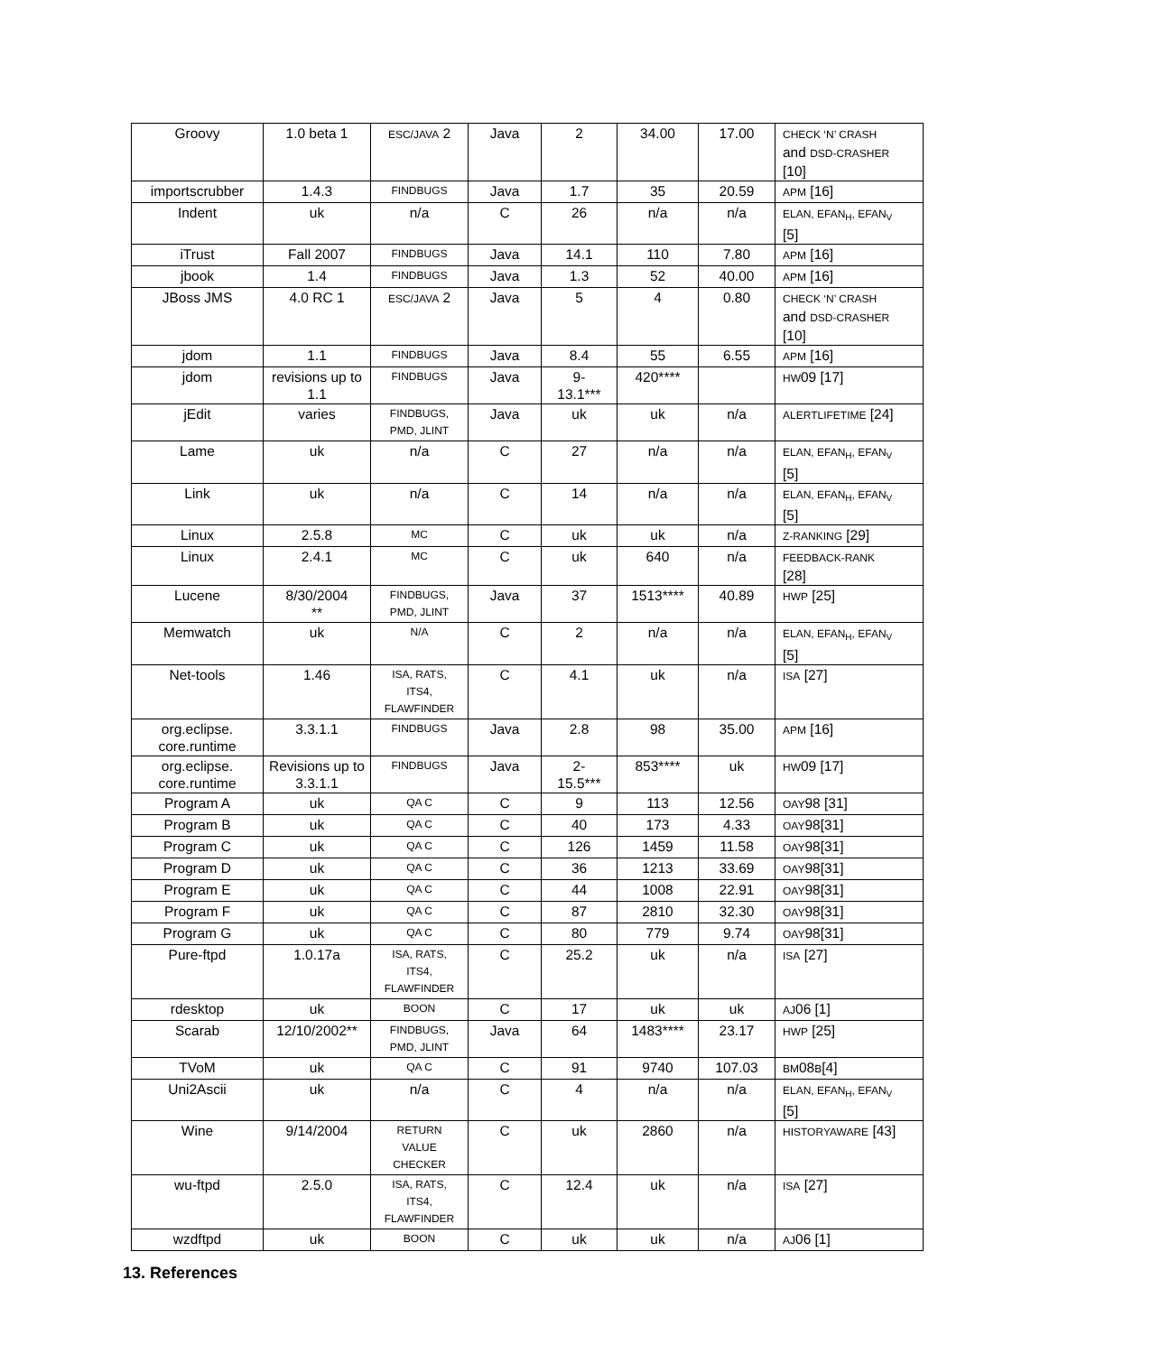| Groovy | 1.0 beta 1 | ESC/JAVA 2 | Java | 2 | 34.00 | 17.00 | CHECK ‘N’ CRASH and DSD-CRASHER [10] |
| importscrubber | 1.4.3 | FINDBUGS | Java | 1.7 | 35 | 20.59 | APM [16] |
| Indent | uk | n/a | C | 26 | n/a | n/a | ELAN, EFAN<sub>H</sub>, EFAN<sub>V</sub> [5] |
| iTrust | Fall 2007 | FINDBUGS | Java | 14.1 | 110 | 7.80 | APM [16] |
| jbook | 1.4 | FINDBUGS | Java | 1.3 | 52 | 40.00 | APM [16] |
| JBoss JMS | 4.0 RC 1 | ESC/JAVA 2 | Java | 5 | 4 | 0.80 | CHECK ‘N’ CRASH and DSD-CRASHER [10] |
| jdom | 1.1 | FINDBUGS | Java | 8.4 | 55 | 6.55 | APM [16] |
| jdom | revisions up to 1.1 | FINDBUGS | Java | 9- 13.1*** | 420**** | | HW 09 [17] |
| jEdit | varies | FINDBUGS, PMD, JLINT | Java | uk | uk | n/a | ALERTLIFETIME [24] |
| Lame | uk | n/a | C | 27 | n/a | n/a | ELAN, EFAN<sub>H</sub>, EFAN<sub>V</sub> [5] |
| Link | uk | n/a | C | 14 | n/a | n/a | ELAN, EFAN<sub>H</sub>, EFAN<sub>V</sub> [5] |
| Linux | 2.5.8 | MC | C | uk | uk | n/a | Z-RANKING [29] |
| Linux | 2.4.1 | MC | C | uk | 640 | n/a | FEEDBACK-RANK [28] |
| Lucene | 8/30/2004 ** | FINDBUGS, PMD, JLINT | Java | 37 | 1513**** | 40.89 | HWP [25] |
| Memwatch | uk | N/A | C | 2 | n/a | n/a | ELAN, EFAN<sub>H</sub>, EFAN<sub>V</sub> [5] |
| Net-tools | 1.46 | ISA, RATS, ITS4, FLAWFINDER | C | 4.1 | uk | n/a | ISA [27] |
| org.eclipse. core.runtime | 3.3.1.1 | FINDBUGS | Java | 2.8 | 98 | 35.00 | APM [16] |
| org.eclipse. core.runtime | Revisions up to 3.3.1.1 | FINDBUGS | Java | 2- 15.5*** | 853**** | uk | HW 09 [17] |
| Program A | uk | QA C | C | 9 | 113 | 12.56 | OAY 98 [31] |
| Program B | uk | QA C | C | 40 | 173 | 4.33 | OAY 98[31] |
| Program C | uk | QA C | C | 126 | 1459 | 11.58 | OAY 98[31] |
| Program D | uk | QA C | C | 36 | 1213 | 33.69 | OAY 98[31] |
| Program E | uk | QA C | C | 44 | 1008 | 22.91 | OAY 98[31] |
| Program F | uk | QA C | C | 87 | 2810 | 32.30 | OAY 98[31] |
| Program G | uk | QA C | C | 80 | 779 | 9.74 | OAY 98[31] |
| Pure-ftpd | 1.0.17a | ISA, RATS, ITS4, FLAWFINDER | C | 25.2 | uk | n/a | ISA [27] |
| rdesktop | uk | BOON | C | 17 | uk | uk | AJ 06 [1] |
| Scarab | 12/10/2002** | FINDBUGS, PMD, JLINT | Java | 64 | 1483**** | 23.17 | HWP [25] |
| TVoM | uk | QA C | C | 91 | 9740 | 107.03 | BM 08 B [4] |
| Uni2Ascii | uk | n/a | C | 4 | n/a | n/a | ELAN, EFAN<sub>H</sub>, EFAN<sub>V</sub> [5] |
| Wine | 9/14/2004 | RETURN VALUE CHECKER | C | uk | 2860 | n/a | HISTORYAWARE [43] |
| wu-ftpd | 2.5.0 | ISA, RATS, ITS4, FLAWFINDER | C | 12.4 | uk | n/a | ISA [27] |
| wzdftpd | uk | BOON | C | uk | uk | n/a | AJ 06 [1] |
13. References